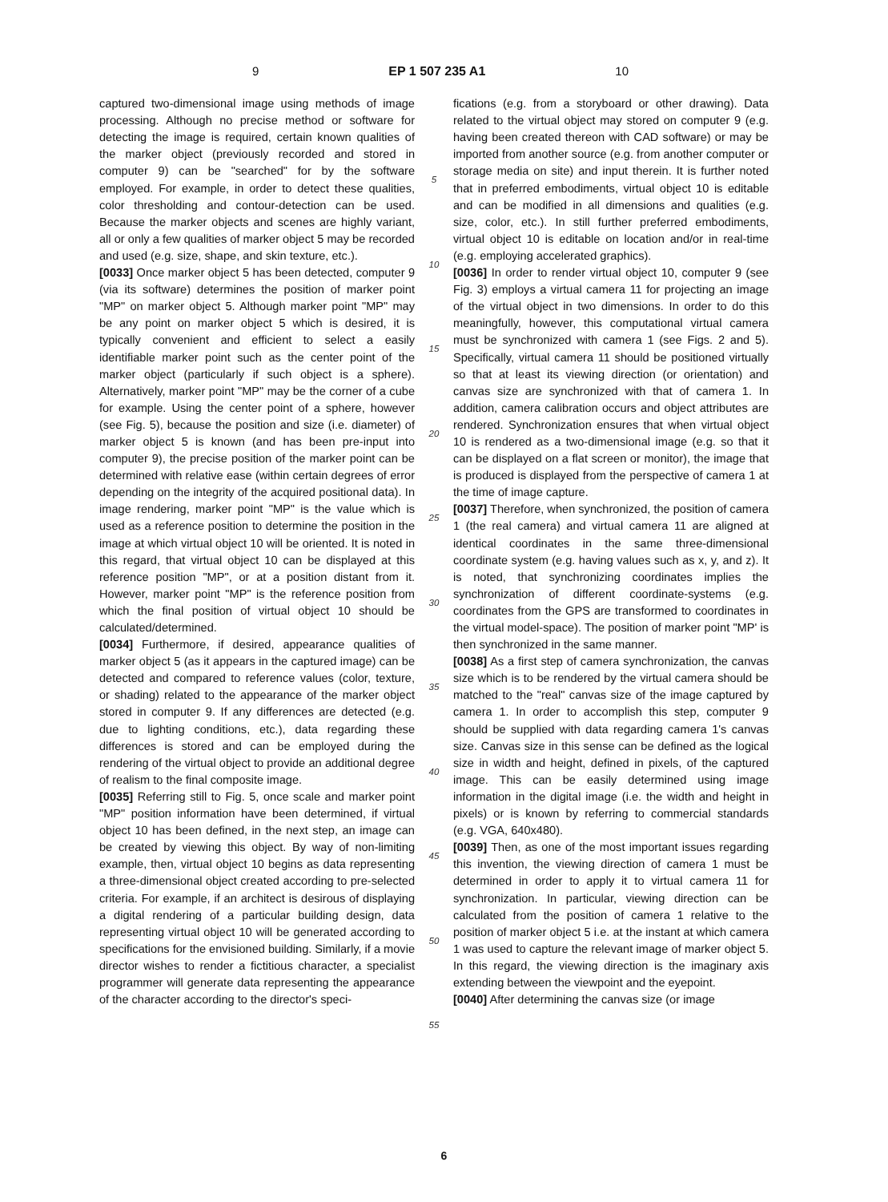9 EP 1 507 235 A1 10
captured two-dimensional image using methods of image processing. Although no precise method or software for detecting the image is required, certain known qualities of the marker object (previously recorded and stored in computer 9) can be "searched" for by the software employed. For example, in order to detect these qualities, color thresholding and contour-detection can be used. Because the marker objects and scenes are highly variant, all or only a few qualities of marker object 5 may be recorded and used (e.g. size, shape, and skin texture, etc.).
[0033] Once marker object 5 has been detected, computer 9 (via its software) determines the position of marker point "MP" on marker object 5. Although marker point "MP" may be any point on marker object 5 which is desired, it is typically convenient and efficient to select a easily identifiable marker point such as the center point of the marker object (particularly if such object is a sphere). Alternatively, marker point "MP" may be the corner of a cube for example. Using the center point of a sphere, however (see Fig. 5), because the position and size (i.e. diameter) of marker object 5 is known (and has been pre-input into computer 9), the precise position of the marker point can be determined with relative ease (within certain degrees of error depending on the integrity of the acquired positional data). In image rendering, marker point "MP" is the value which is used as a reference position to determine the position in the image at which virtual object 10 will be oriented. It is noted in this regard, that virtual object 10 can be displayed at this reference position "MP", or at a position distant from it. However, marker point "MP" is the reference position from which the final position of virtual object 10 should be calculated/determined.
[0034] Furthermore, if desired, appearance qualities of marker object 5 (as it appears in the captured image) can be detected and compared to reference values (color, texture, or shading) related to the appearance of the marker object stored in computer 9. If any differences are detected (e.g. due to lighting conditions, etc.), data regarding these differences is stored and can be employed during the rendering of the virtual object to provide an additional degree of realism to the final composite image.
[0035] Referring still to Fig. 5, once scale and marker point "MP" position information have been determined, if virtual object 10 has been defined, in the next step, an image can be created by viewing this object. By way of non-limiting example, then, virtual object 10 begins as data representing a three-dimensional object created according to pre-selected criteria. For example, if an architect is desirous of displaying a digital rendering of a particular building design, data representing virtual object 10 will be generated according to specifications for the envisioned building. Similarly, if a movie director wishes to render a fictitious character, a specialist programmer will generate data representing the appearance of the character according to the director's speci-
5
10
15
20
25
30
35
40
45
50
55
fications (e.g. from a storyboard or other drawing). Data related to the virtual object may stored on computer 9 (e.g. having been created thereon with CAD software) or may be imported from another source (e.g. from another computer or storage media on site) and input therein. It is further noted that in preferred embodiments, virtual object 10 is editable and can be modified in all dimensions and qualities (e.g. size, color, etc.). In still further preferred embodiments, virtual object 10 is editable on location and/or in real-time (e.g. employing accelerated graphics).
[0036] In order to render virtual object 10, computer 9 (see Fig. 3) employs a virtual camera 11 for projecting an image of the virtual object in two dimensions. In order to do this meaningfully, however, this computational virtual camera must be synchronized with camera 1 (see Figs. 2 and 5). Specifically, virtual camera 11 should be positioned virtually so that at least its viewing direction (or orientation) and canvas size are synchronized with that of camera 1. In addition, camera calibration occurs and object attributes are rendered. Synchronization ensures that when virtual object 10 is rendered as a two-dimensional image (e.g. so that it can be displayed on a flat screen or monitor), the image that is produced is displayed from the perspective of camera 1 at the time of image capture.
[0037] Therefore, when synchronized, the position of camera 1 (the real camera) and virtual camera 11 are aligned at identical coordinates in the same three-dimensional coordinate system (e.g. having values such as x, y, and z). It is noted, that synchronizing coordinates implies the synchronization of different coordinate-systems (e.g. coordinates from the GPS are transformed to coordinates in the virtual model-space). The position of marker point "MP' is then synchronized in the same manner.
[0038] As a first step of camera synchronization, the canvas size which is to be rendered by the virtual camera should be matched to the "real" canvas size of the image captured by camera 1. In order to accomplish this step, computer 9 should be supplied with data regarding camera 1's canvas size. Canvas size in this sense can be defined as the logical size in width and height, defined in pixels, of the captured image. This can be easily determined using image information in the digital image (i.e. the width and height in pixels) or is known by referring to commercial standards (e.g. VGA, 640x480).
[0039] Then, as one of the most important issues regarding this invention, the viewing direction of camera 1 must be determined in order to apply it to virtual camera 11 for synchronization. In particular, viewing direction can be calculated from the position of camera 1 relative to the position of marker object 5 i.e. at the instant at which camera 1 was used to capture the relevant image of marker object 5. In this regard, the viewing direction is the imaginary axis extending between the viewpoint and the eyepoint.
[0040] After determining the canvas size (or image
6